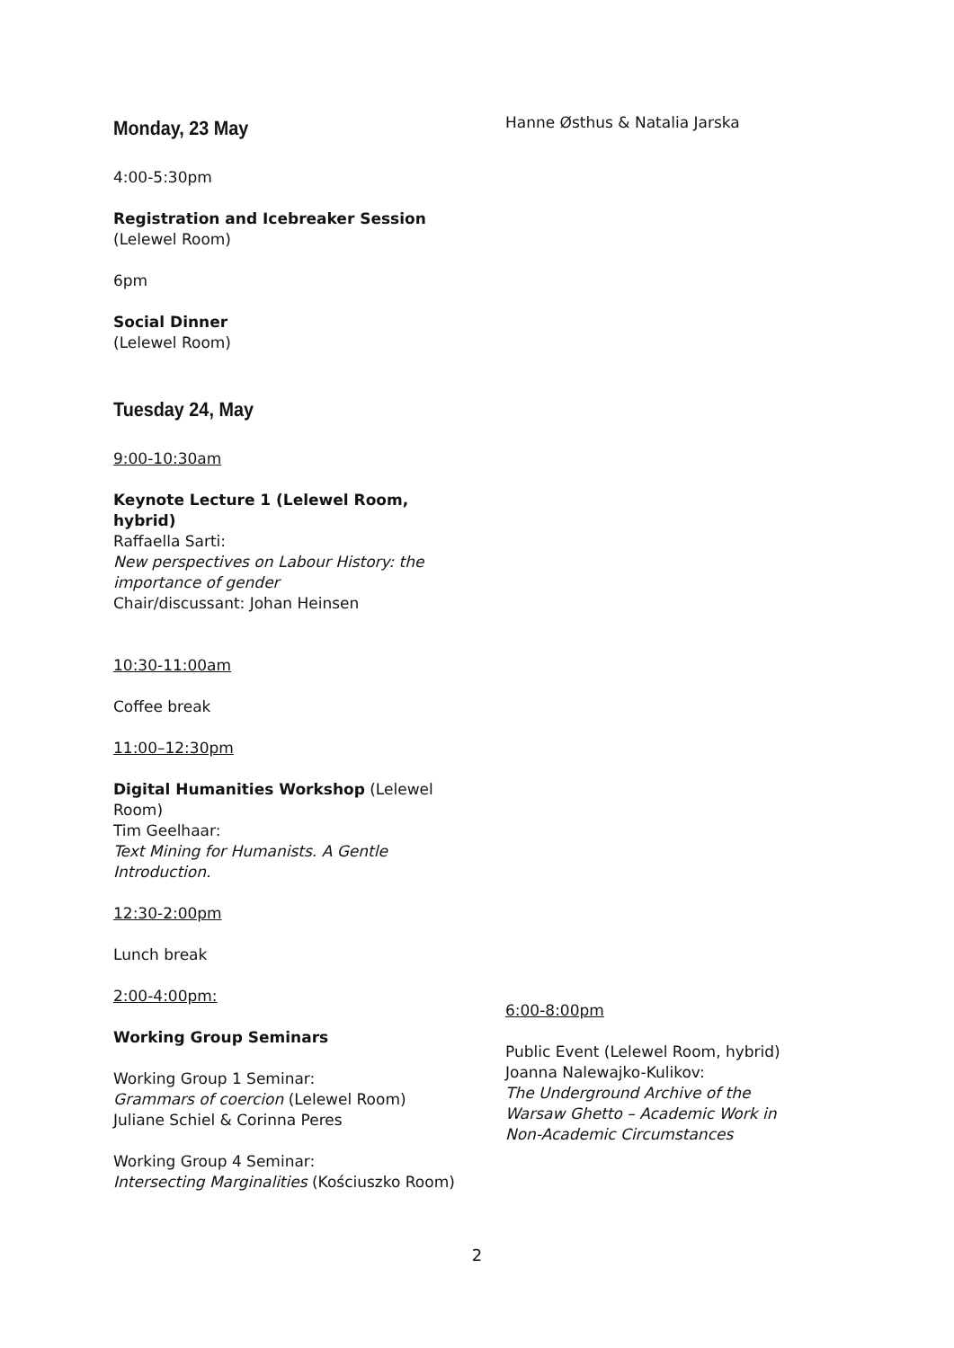Monday, 23 May
4:00-5:30pm
Registration and Icebreaker Session
(Lelewel Room)
6pm
Social Dinner
(Lelewel Room)
Tuesday 24, May
9:00-10:30am
Keynote Lecture 1 (Lelewel Room, hybrid)
Raffaella Sarti:
New perspectives on Labour History: the importance of gender
Chair/discussant: Johan Heinsen
10:30-11:00am
Coffee break
11:00–12:30pm
Digital Humanities Workshop (Lelewel Room)
Tim Geelhaar:
Text Mining for Humanists. A Gentle Introduction.
12:30-2:00pm
Lunch break
2:00-4:00pm:
Working Group Seminars
Working Group 1 Seminar:
Grammars of coercion (Lelewel Room)
Juliane Schiel & Corinna Peres
Working Group 4 Seminar:
Intersecting Marginalities (Kościuszko Room)
Hanne Østhus & Natalia Jarska
6:00-8:00pm
Public Event (Lelewel Room, hybrid)
Joanna Nalewajko-Kulikov:
The Underground Archive of the Warsaw Ghetto – Academic Work in Non-Academic Circumstances
2